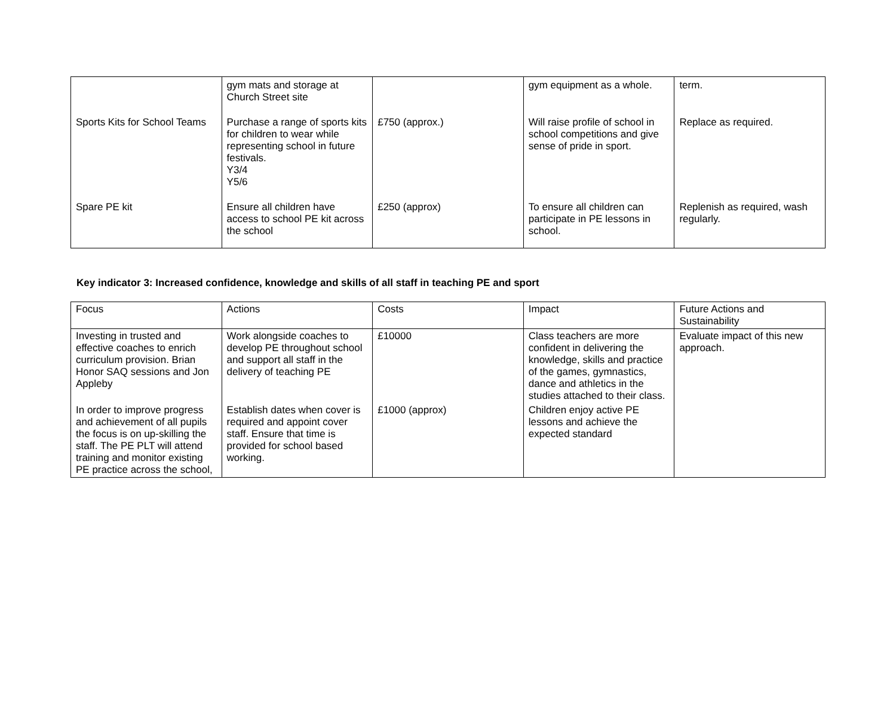| | gym mats and storage at Church Street site | | gym equipment as a whole. | term. |
| Sports Kits for School Teams | Purchase a range of sports kits for children to wear while representing school in future festivals. Y3/4 Y5/6 | £750 (approx.) | Will raise profile of school in school competitions and give sense of pride in sport. | Replace as required. |
| Spare PE kit | Ensure all children have access to school PE kit across the school | £250 (approx) | To ensure all children can participate in PE lessons in school. | Replenish as required, wash regularly. |
Key indicator 3: Increased confidence, knowledge and skills of all staff in teaching PE and sport
| Focus | Actions | Costs | Impact | Future Actions and Sustainability |
| --- | --- | --- | --- | --- |
| Investing in trusted and effective coaches to enrich curriculum provision. Brian Honor SAQ sessions and Jon Appleby | Work alongside coaches to develop PE throughout school and support all staff in the delivery of teaching PE | £10000 | Class teachers are more confident in delivering the knowledge, skills and practice of the games, gymnastics, dance and athletics in the studies attached to their class. | Evaluate impact of this new approach. |
| In order to improve progress and achievement of all pupils the focus is on up-skilling the staff. The PE PLT will attend training and monitor existing PE practice across the school, | Establish dates when cover is required and appoint cover staff. Ensure that time is provided for school based working. | £1000 (approx) | Children enjoy active PE lessons and achieve the expected standard | |